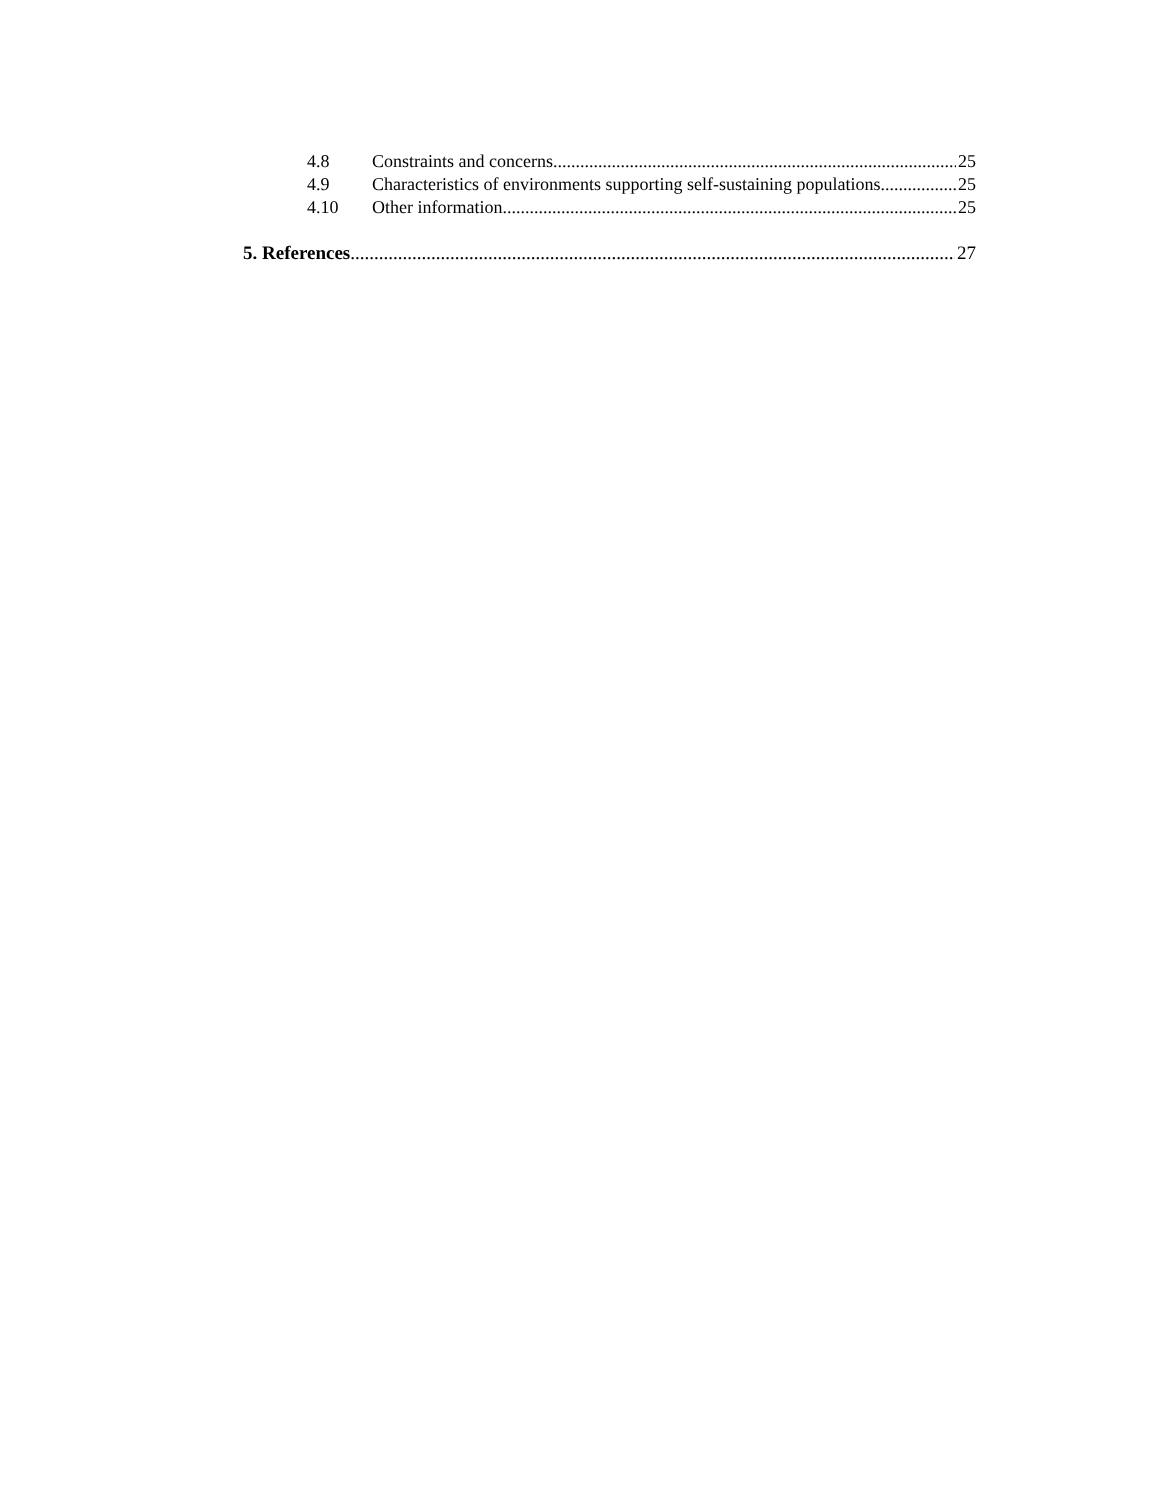4.8 Constraints and concerns 25
4.9 Characteristics of environments supporting self-sustaining populations 25
4.10 Other information 25
5. References 27